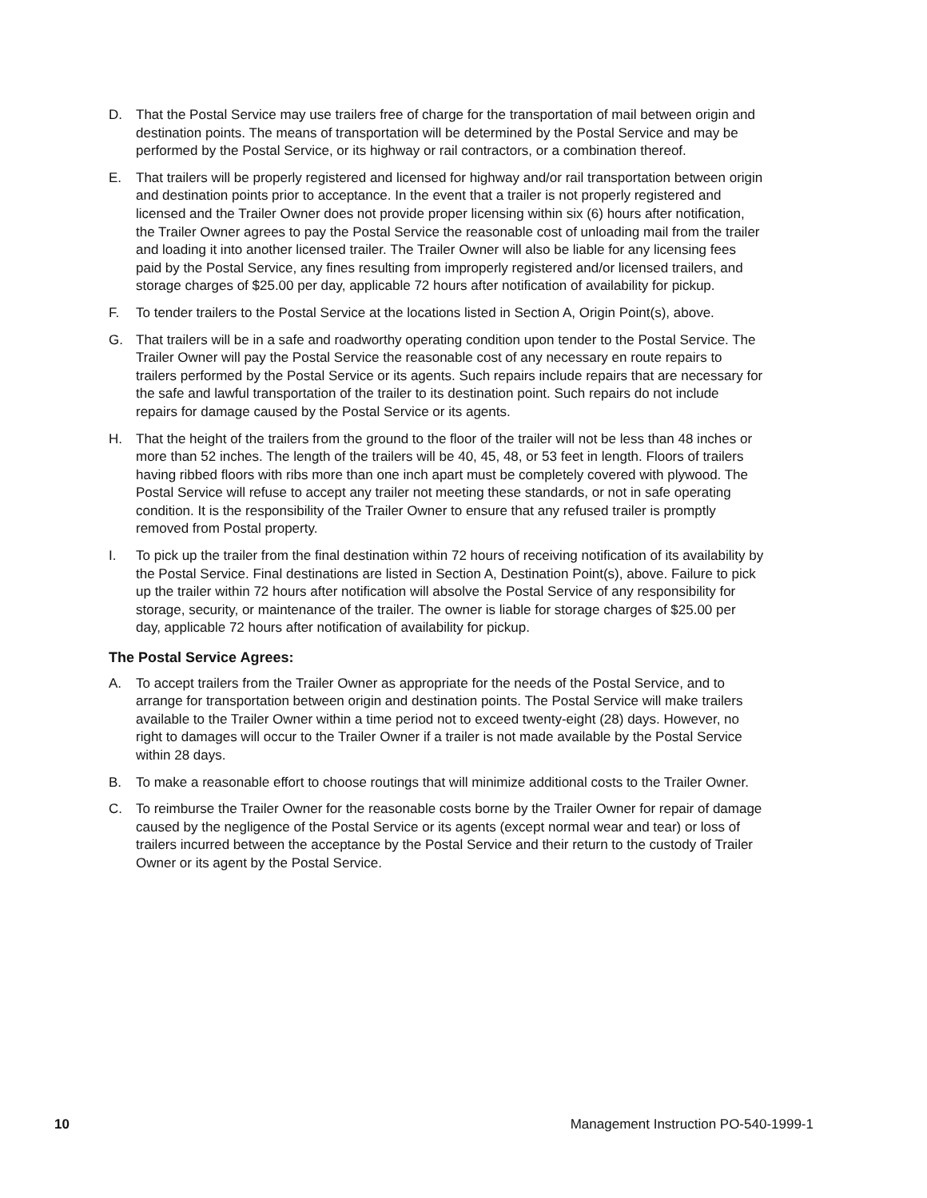D. That the Postal Service may use trailers free of charge for the transportation of mail between origin and destination points. The means of transportation will be determined by the Postal Service and may be performed by the Postal Service, or its highway or rail contractors, or a combination thereof.
E. That trailers will be properly registered and licensed for highway and/or rail transportation between origin and destination points prior to acceptance. In the event that a trailer is not properly registered and licensed and the Trailer Owner does not provide proper licensing within six (6) hours after notification, the Trailer Owner agrees to pay the Postal Service the reasonable cost of unloading mail from the trailer and loading it into another licensed trailer. The Trailer Owner will also be liable for any licensing fees paid by the Postal Service, any fines resulting from improperly registered and/or licensed trailers, and storage charges of $25.00 per day, applicable 72 hours after notification of availability for pickup.
F. To tender trailers to the Postal Service at the locations listed in Section A, Origin Point(s), above.
G. That trailers will be in a safe and roadworthy operating condition upon tender to the Postal Service. The Trailer Owner will pay the Postal Service the reasonable cost of any necessary en route repairs to trailers performed by the Postal Service or its agents. Such repairs include repairs that are necessary for the safe and lawful transportation of the trailer to its destination point. Such repairs do not include repairs for damage caused by the Postal Service or its agents.
H. That the height of the trailers from the ground to the floor of the trailer will not be less than 48 inches or more than 52 inches. The length of the trailers will be 40, 45, 48, or 53 feet in length. Floors of trailers having ribbed floors with ribs more than one inch apart must be completely covered with plywood. The Postal Service will refuse to accept any trailer not meeting these standards, or not in safe operating condition. It is the responsibility of the Trailer Owner to ensure that any refused trailer is promptly removed from Postal property.
I. To pick up the trailer from the final destination within 72 hours of receiving notification of its availability by the Postal Service. Final destinations are listed in Section A, Destination Point(s), above. Failure to pick up the trailer within 72 hours after notification will absolve the Postal Service of any responsibility for storage, security, or maintenance of the trailer. The owner is liable for storage charges of $25.00 per day, applicable 72 hours after notification of availability for pickup.
The Postal Service Agrees:
A. To accept trailers from the Trailer Owner as appropriate for the needs of the Postal Service, and to arrange for transportation between origin and destination points. The Postal Service will make trailers available to the Trailer Owner within a time period not to exceed twenty-eight (28) days. However, no right to damages will occur to the Trailer Owner if a trailer is not made available by the Postal Service within 28 days.
B. To make a reasonable effort to choose routings that will minimize additional costs to the Trailer Owner.
C. To reimburse the Trailer Owner for the reasonable costs borne by the Trailer Owner for repair of damage caused by the negligence of the Postal Service or its agents (except normal wear and tear) or loss of trailers incurred between the acceptance by the Postal Service and their return to the custody of Trailer Owner or its agent by the Postal Service.
10 Management Instruction PO-540-1999-1